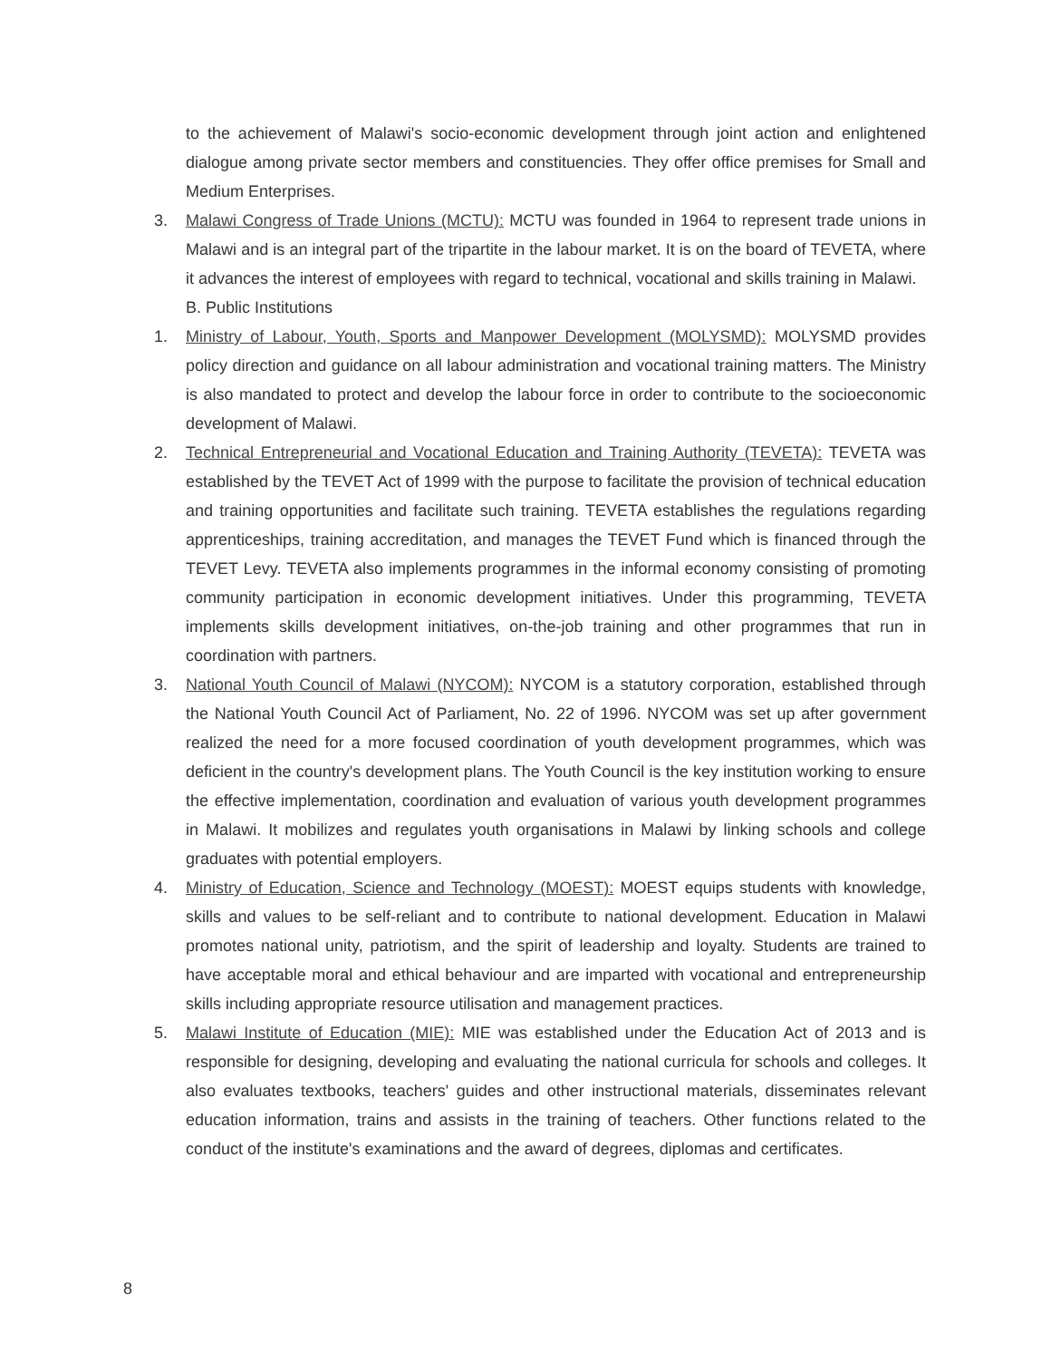to the achievement of Malawi's socio-economic development through joint action and enlightened dialogue among private sector members and constituencies. They offer office premises for Small and Medium Enterprises.
3. Malawi Congress of Trade Unions (MCTU): MCTU was founded in 1964 to represent trade unions in Malawi and is an integral part of the tripartite in the labour market. It is on the board of TEVETA, where it advances the interest of employees with regard to technical, vocational and skills training in Malawi.
B. Public Institutions
1. Ministry of Labour, Youth, Sports and Manpower Development (MOLYSMD): MOLYSMD provides policy direction and guidance on all labour administration and vocational training matters. The Ministry is also mandated to protect and develop the labour force in order to contribute to the socioeconomic development of Malawi.
2. Technical Entrepreneurial and Vocational Education and Training Authority (TEVETA): TEVETA was established by the TEVET Act of 1999 with the purpose to facilitate the provision of technical education and training opportunities and facilitate such training. TEVETA establishes the regulations regarding apprenticeships, training accreditation, and manages the TEVET Fund which is financed through the TEVET Levy. TEVETA also implements programmes in the informal economy consisting of promoting community participation in economic development initiatives. Under this programming, TEVETA implements skills development initiatives, on-the-job training and other programmes that run in coordination with partners.
3. National Youth Council of Malawi (NYCOM): NYCOM is a statutory corporation, established through the National Youth Council Act of Parliament, No. 22 of 1996. NYCOM was set up after government realized the need for a more focused coordination of youth development programmes, which was deficient in the country's development plans. The Youth Council is the key institution working to ensure the effective implementation, coordination and evaluation of various youth development programmes in Malawi. It mobilizes and regulates youth organisations in Malawi by linking schools and college graduates with potential employers.
4. Ministry of Education, Science and Technology (MOEST): MOEST equips students with knowledge, skills and values to be self-reliant and to contribute to national development. Education in Malawi promotes national unity, patriotism, and the spirit of leadership and loyalty. Students are trained to have acceptable moral and ethical behaviour and are imparted with vocational and entrepreneurship skills including appropriate resource utilisation and management practices.
5. Malawi Institute of Education (MIE): MIE was established under the Education Act of 2013 and is responsible for designing, developing and evaluating the national curricula for schools and colleges. It also evaluates textbooks, teachers' guides and other instructional materials, disseminates relevant education information, trains and assists in the training of teachers. Other functions related to the conduct of the institute's examinations and the award of degrees, diplomas and certificates.
8